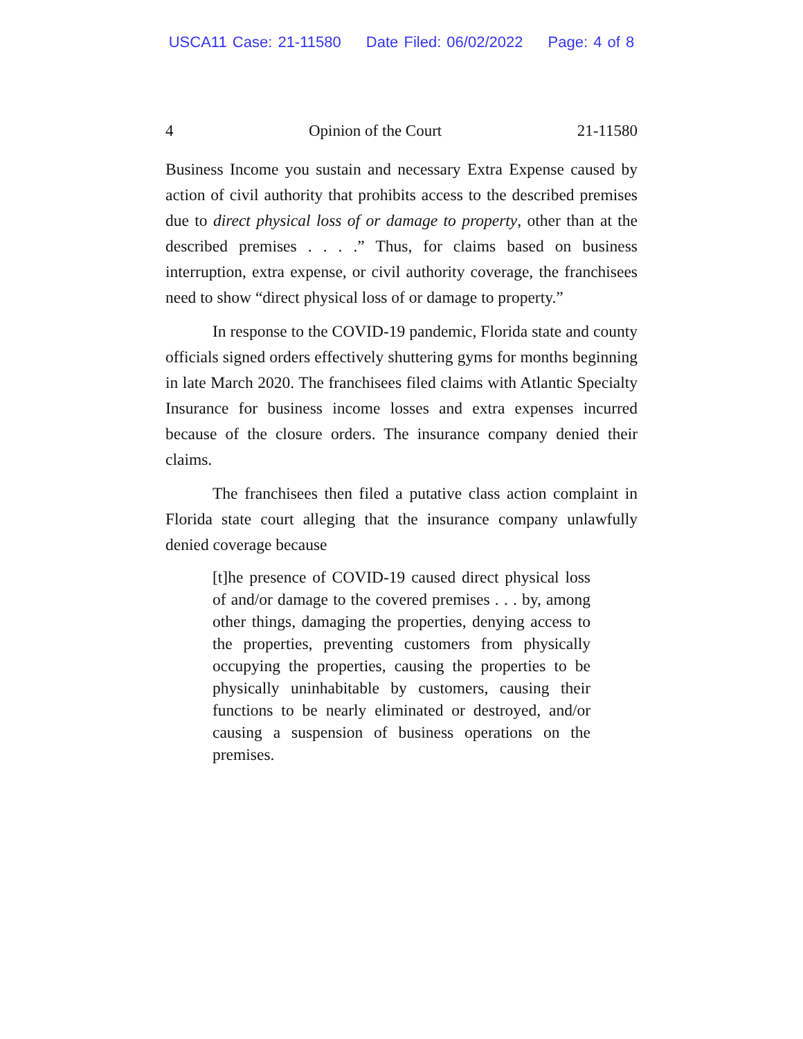USCA11 Case: 21-11580 Date Filed: 06/02/2022 Page: 4 of 8
4 Opinion of the Court 21-11580
Business Income you sustain and necessary Extra Expense caused by action of civil authority that prohibits access to the described premises due to direct physical loss of or damage to property, other than at the described premises . . . .” Thus, for claims based on business interruption, extra expense, or civil authority coverage, the franchisees need to show “direct physical loss of or damage to property.”
In response to the COVID-19 pandemic, Florida state and county officials signed orders effectively shuttering gyms for months beginning in late March 2020. The franchisees filed claims with Atlantic Specialty Insurance for business income losses and extra expenses incurred because of the closure orders. The insurance company denied their claims.
The franchisees then filed a putative class action complaint in Florida state court alleging that the insurance company unlawfully denied coverage because
[t]he presence of COVID-19 caused direct physical loss of and/or damage to the covered premises . . . by, among other things, damaging the properties, denying access to the properties, preventing customers from physically occupying the properties, causing the properties to be physically uninhabitable by customers, causing their functions to be nearly eliminated or destroyed, and/or causing a suspension of business operations on the premises.